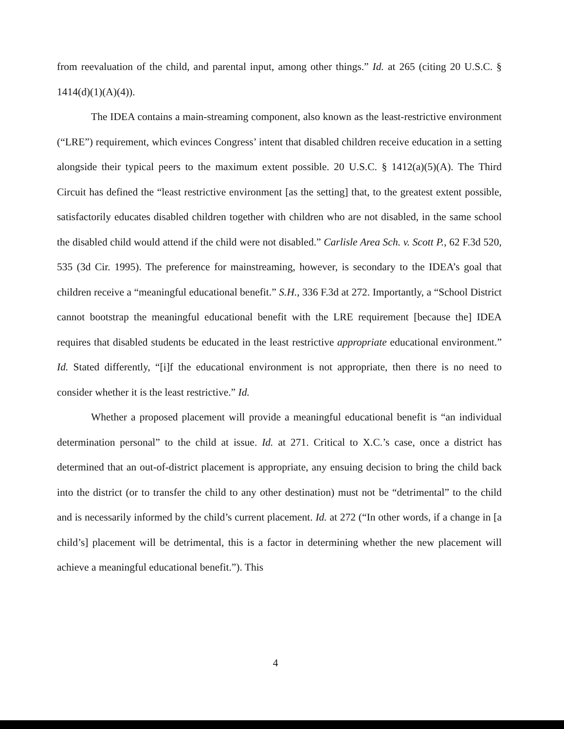from reevaluation of the child, and parental input, among other things.” Id. at 265 (citing 20 U.S.C. § 1414(d)(1)(A)(4)).
The IDEA contains a main-streaming component, also known as the least-restrictive environment (“LRE”) requirement, which evinces Congress’ intent that disabled children receive education in a setting alongside their typical peers to the maximum extent possible. 20 U.S.C. § 1412(a)(5)(A). The Third Circuit has defined the “least restrictive environment [as the setting] that, to the greatest extent possible, satisfactorily educates disabled children together with children who are not disabled, in the same school the disabled child would attend if the child were not disabled.” Carlisle Area Sch. v. Scott P., 62 F.3d 520, 535 (3d Cir. 1995). The preference for mainstreaming, however, is secondary to the IDEA’s goal that children receive a “meaningful educational benefit.” S.H., 336 F.3d at 272. Importantly, a “School District cannot bootstrap the meaningful educational benefit with the LRE requirement [because the] IDEA requires that disabled students be educated in the least restrictive appropriate educational environment.” Id. Stated differently, “[i]f the educational environment is not appropriate, then there is no need to consider whether it is the least restrictive.” Id.
Whether a proposed placement will provide a meaningful educational benefit is “an individual determination personal” to the child at issue. Id. at 271. Critical to X.C.’s case, once a district has determined that an out-of-district placement is appropriate, any ensuing decision to bring the child back into the district (or to transfer the child to any other destination) must not be “detrimental” to the child and is necessarily informed by the child’s current placement. Id. at 272 (“In other words, if a change in [a child’s] placement will be detrimental, this is a factor in determining whether the new placement will achieve a meaningful educational benefit.”). This
4